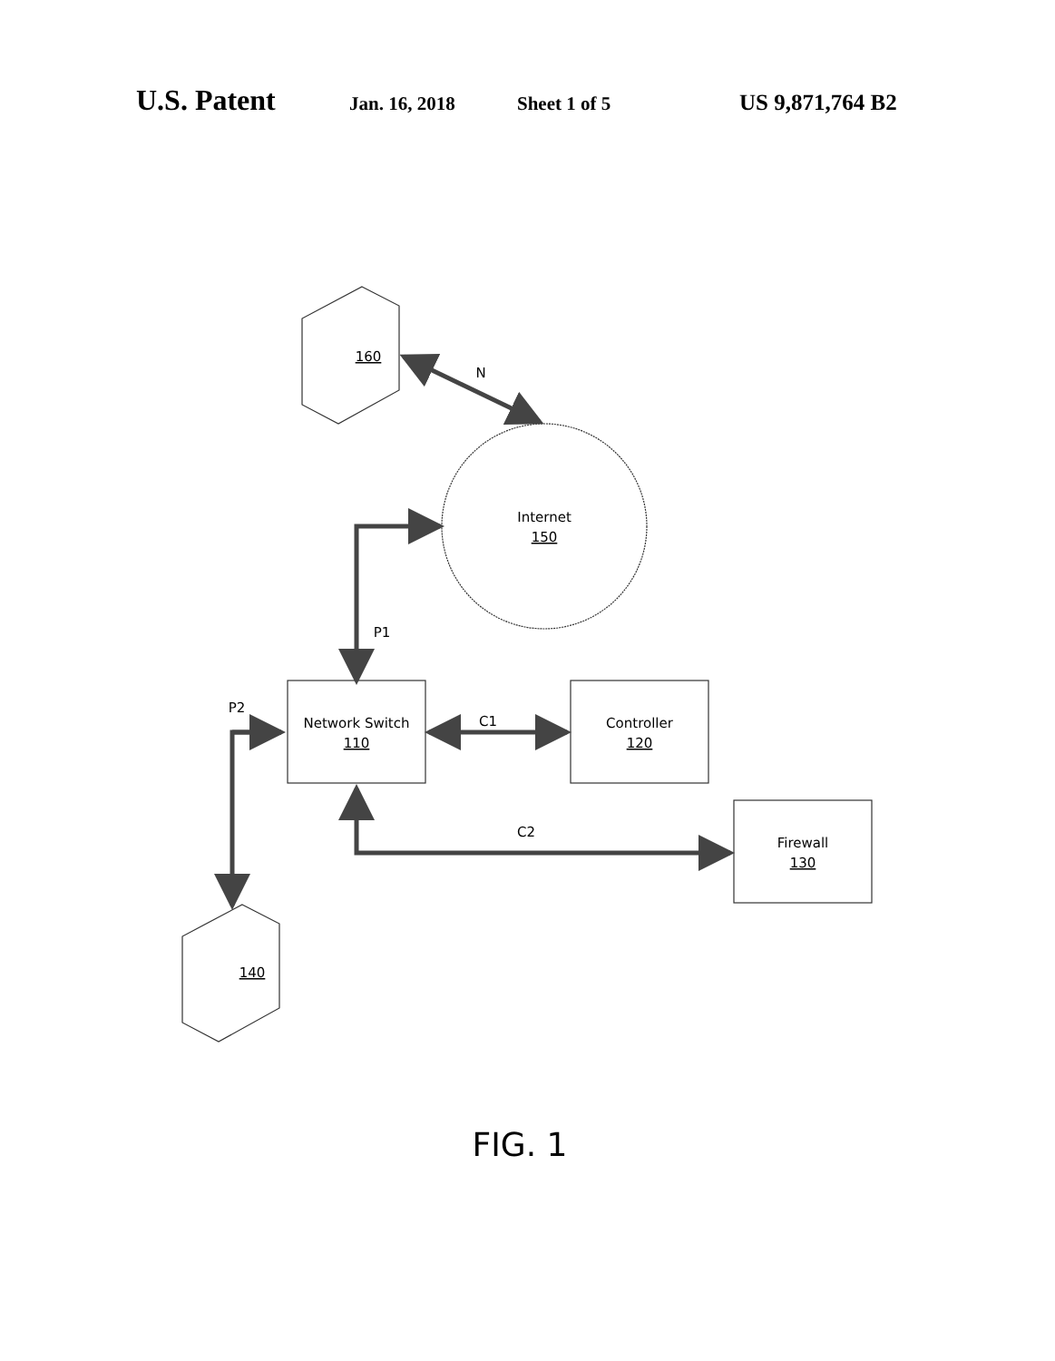U.S. Patent Jan. 16, 2018 Sheet 1 of 5 US 9,871,764 B2
160
N
Internet
150
P1
P2
Network Switch
110
C1
Controller
120
C2
Firewall
130
140
FIG. 1